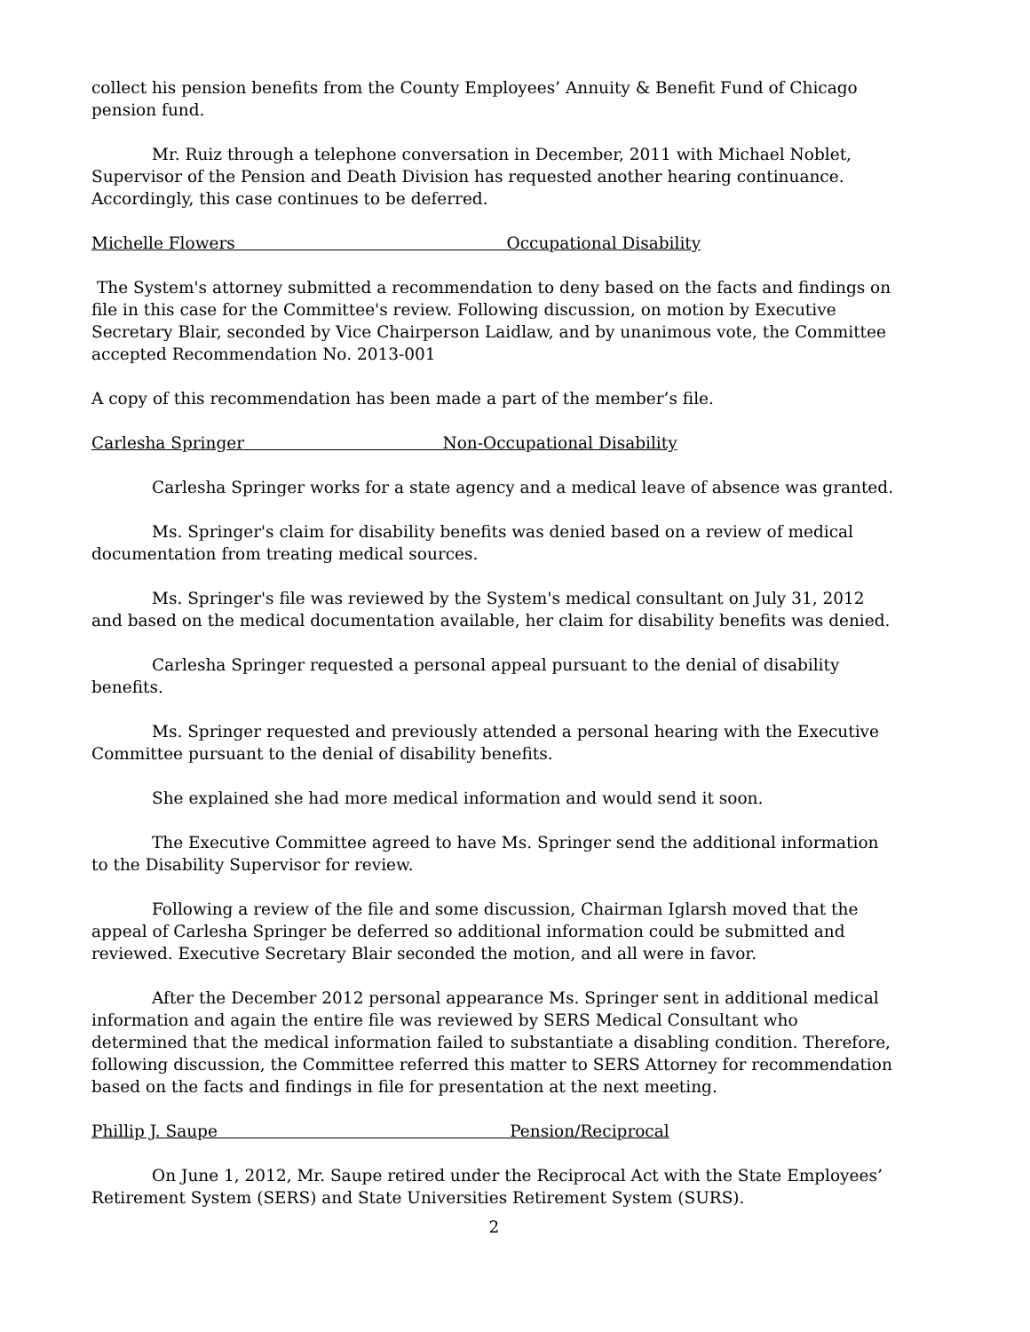collect his pension benefits from the County Employees’ Annuity & Benefit Fund of Chicago pension fund.
Mr. Ruiz through a telephone conversation in December, 2011 with Michael Noblet, Supervisor of the Pension and Death Division has requested another hearing continuance. Accordingly, this case continues to be deferred.
Michelle Flowers Occupational Disability
The System's attorney submitted a recommendation to deny based on the facts and findings on file in this case for the Committee's review. Following discussion, on motion by Executive Secretary Blair, seconded by Vice Chairperson Laidlaw, and by unanimous vote, the Committee accepted Recommendation No. 2013-001
A copy of this recommendation has been made a part of the member’s file.
Carlesha Springer Non-Occupational Disability
Carlesha Springer works for a state agency and a medical leave of absence was granted.
Ms. Springer's claim for disability benefits was denied based on a review of medical documentation from treating medical sources.
Ms. Springer's file was reviewed by the System's medical consultant on July 31, 2012 and based on the medical documentation available, her claim for disability benefits was denied.
Carlesha Springer requested a personal appeal pursuant to the denial of disability benefits.
Ms. Springer requested and previously attended a personal hearing with the Executive Committee pursuant to the denial of disability benefits.
She explained she had more medical information and would send it soon.
The Executive Committee agreed to have Ms. Springer send the additional information to the Disability Supervisor for review.
Following a review of the file and some discussion, Chairman Iglarsh moved that the appeal of Carlesha Springer be deferred so additional information could be submitted and reviewed. Executive Secretary Blair seconded the motion, and all were in favor.
After the December 2012 personal appearance Ms. Springer sent in additional medical information and again the entire file was reviewed by SERS Medical Consultant who determined that the medical information failed to substantiate a disabling condition. Therefore, following discussion, the Committee referred this matter to SERS Attorney for recommendation based on the facts and findings in file for presentation at the next meeting.
Phillip J. Saupe Pension/Reciprocal
On June 1, 2012, Mr. Saupe retired under the Reciprocal Act with the State Employees’ Retirement System (SERS) and State Universities Retirement System (SURS).
2